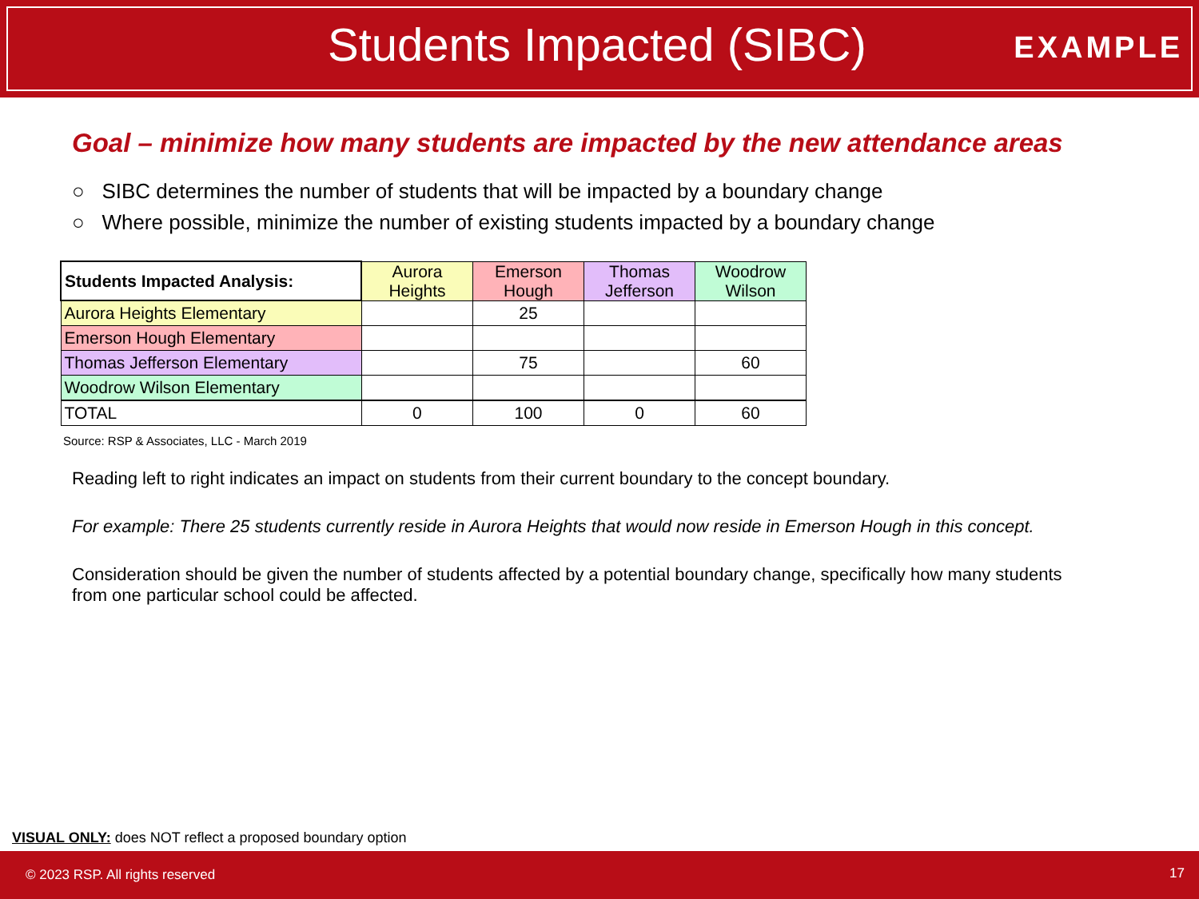Students Impacted (SIBC) EXAMPLE
Goal – minimize how many students are impacted by the new attendance areas
○ SIBC determines the number of students that will be impacted by a boundary change
○ Where possible, minimize the number of existing students impacted by a boundary change
| Students Impacted Analysis: | Aurora Heights | Emerson Hough | Thomas Jefferson | Woodrow Wilson |
| --- | --- | --- | --- | --- |
| Aurora Heights Elementary | | 25 | | |
| Emerson Hough Elementary | | | | |
| Thomas Jefferson Elementary | | 75 | | 60 |
| Woodrow Wilson Elementary | | | | |
| TOTAL | 0 | 100 | 0 | 60 |
Source: RSP & Associates, LLC - March 2019
Reading left to right indicates an impact on students from their current boundary to the concept boundary.
For example: There 25 students currently reside in Aurora Heights that would now reside in Emerson Hough in this concept.
Consideration should be given the number of students affected by a potential boundary change, specifically how many students from one particular school could be affected.
VISUAL ONLY: does NOT reflect a proposed boundary option
© 2023 RSP. All rights reserved 17